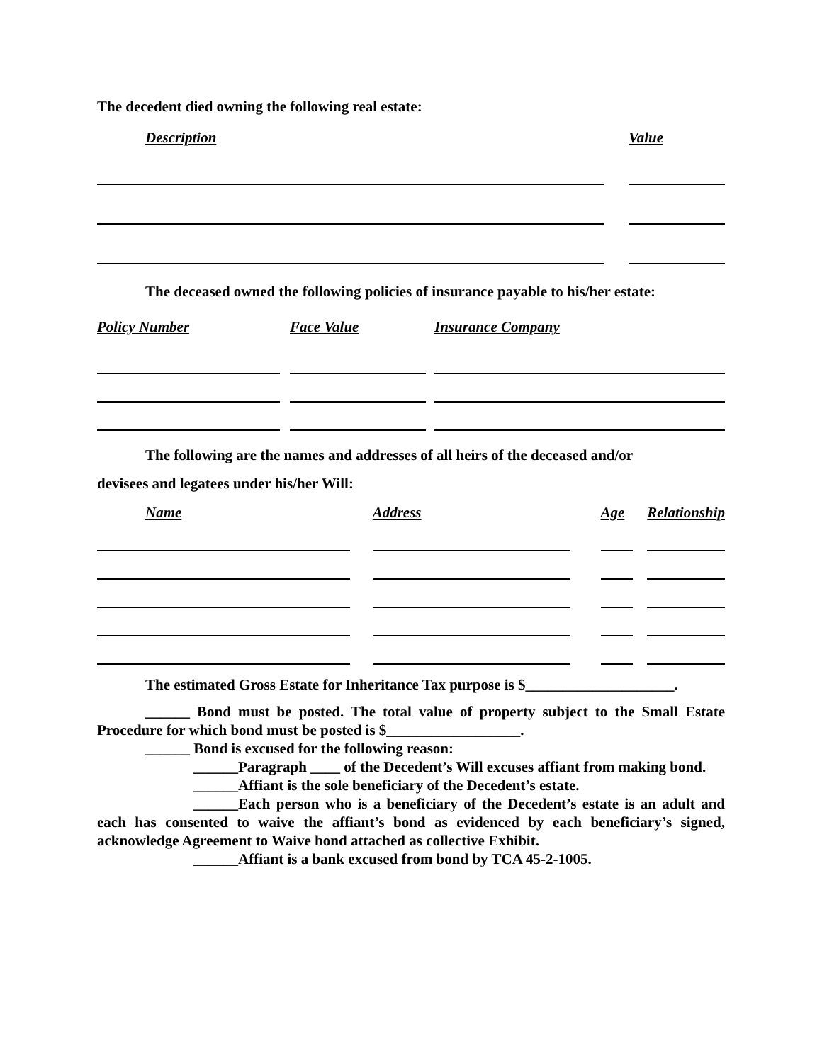The decedent died owning the following real estate:
| Description | | Value |
The deceased owned the following policies of insurance payable to his/her estate:
| Policy Number | | Face Value | | Insurance Company |
The following are the names and addresses of all heirs of the deceased and/or
devisees and legatees under his/her Will:
| Name | | Address | | Age | | Relationship |
The estimated Gross Estate for Inheritance Tax purpose is $____________________.
______ Bond must be posted. The total value of property subject to the Small Estate Procedure for which bond must be posted is $__________________.
______ Bond is excused for the following reason:
______Paragraph ____ of the Decedent’s Will excuses affiant from making bond.
______Affiant is the sole beneficiary of the Decedent’s estate.
______Each person who is a beneficiary of the Decedent’s estate is an adult and each has consented to waive the affiant’s bond as evidenced by each beneficiary’s signed, acknowledge Agreement to Waive bond attached as collective Exhibit.
______Affiant is a bank excused from bond by TCA 45-2-1005.